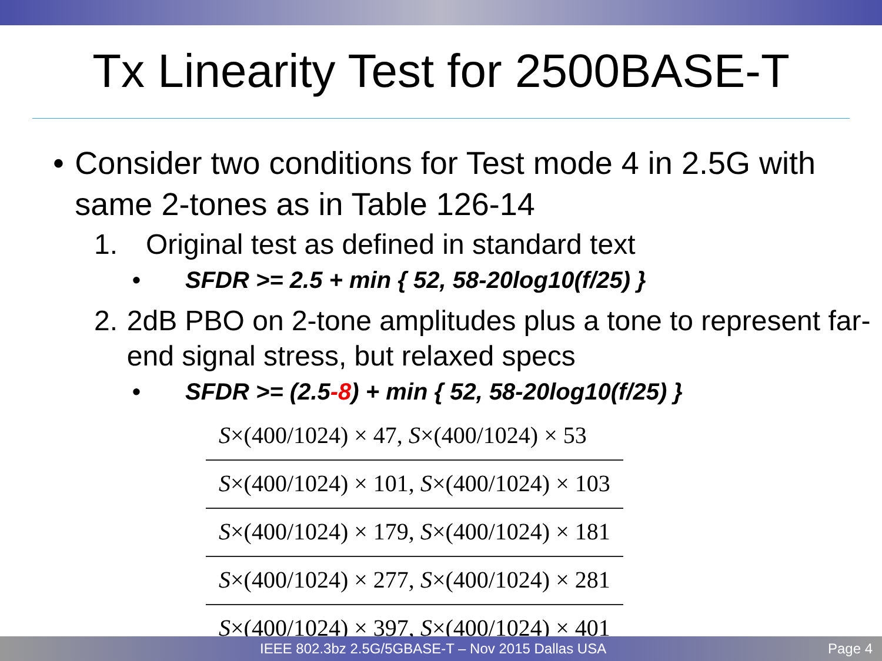Tx Linearity Test for 2500BASE-T
• Consider two conditions for Test mode 4 in 2.5G with same 2-tones as in Table 126-14
1. Original test as defined in standard text
• SFDR >= 2.5 + min { 52, 58-20log10(f/25) }
2. 2dB PBO on 2-tone amplitudes plus a tone to represent far-end signal stress, but relaxed specs
• SFDR >= (2.5-8) + min { 52, 58-20log10(f/25) }
| S ×(400/1024) × 47, S ×(400/1024) × 53 |
| S ×(400/1024) × 101, S ×(400/1024) × 103 |
| S ×(400/1024) × 179, S ×(400/1024) × 181 |
| S ×(400/1024) × 277, S ×(400/1024) × 281 |
| S ×(400/1024) × 397, S ×(400/1024) × 401 |
IEEE 802.3bz 2.5G/5GBASE-T – Nov 2015 Dallas USA Page 4